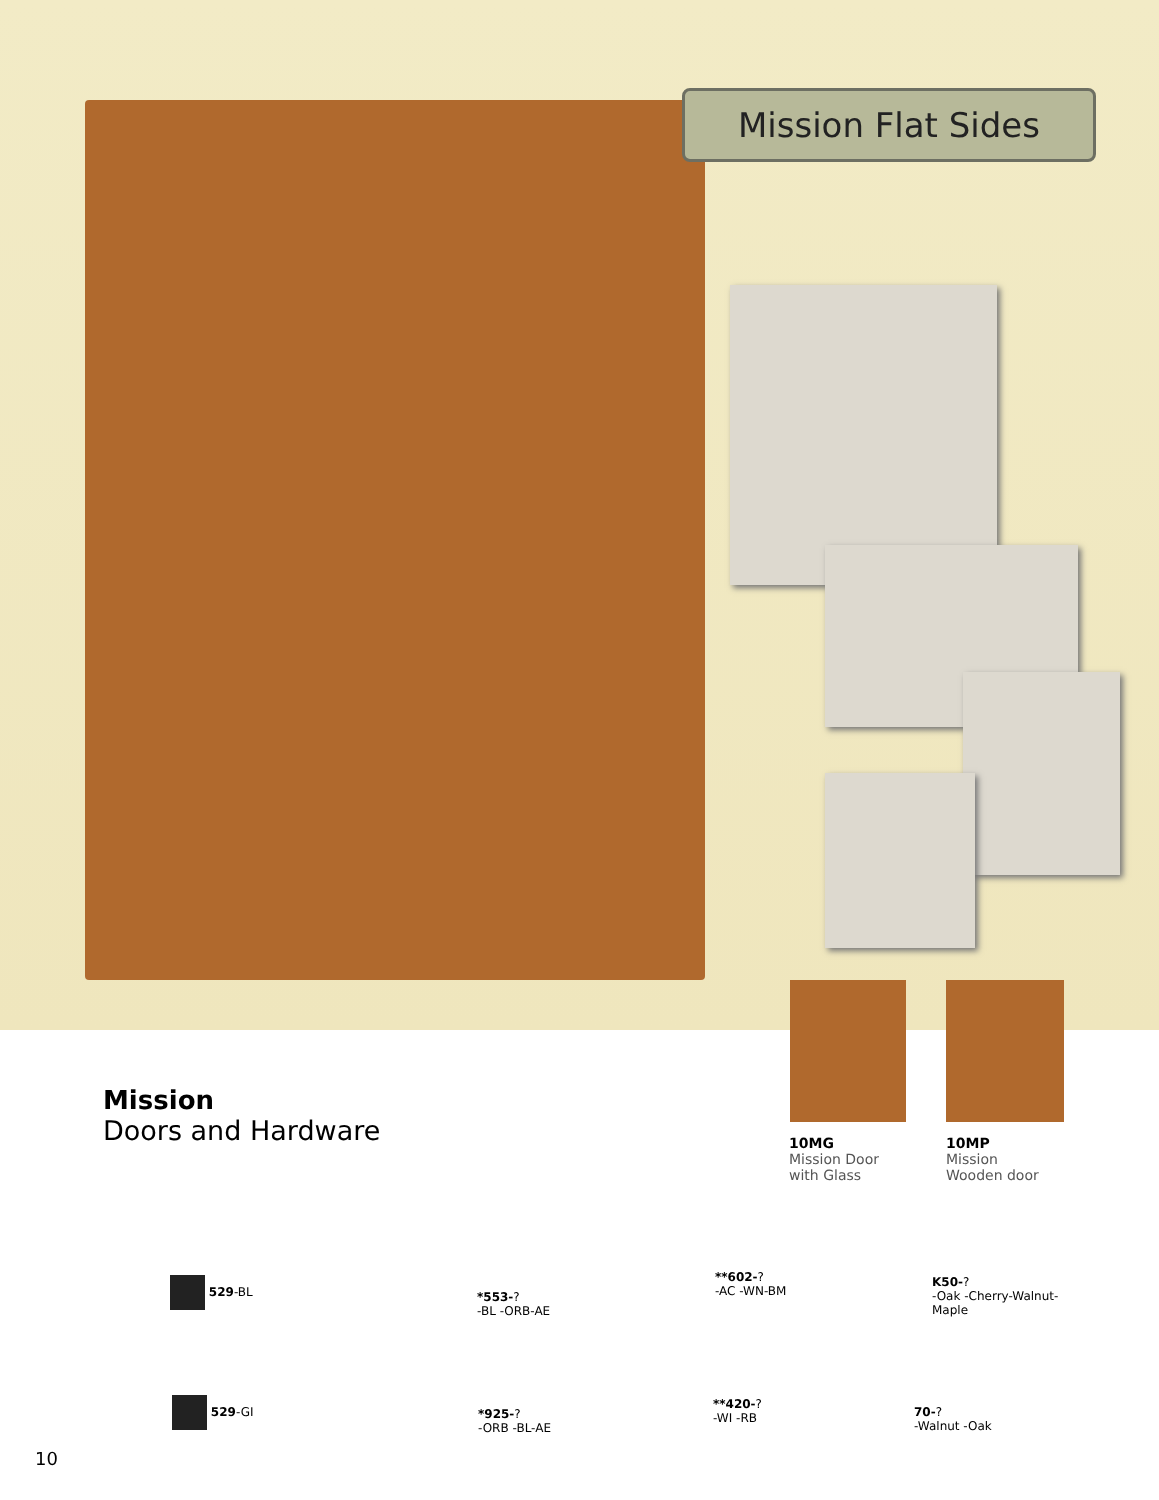Mission Flat Sides
Mission
Doors and Hardware
10MG
Mission Door
with Glass
10MP
Mission
Wooden door
529-BL
529-GI
*553-?
-BL -ORB-AE
*925-?
-ORB -BL-AE
**602-?
-AC -WN-BM
**420-?
-WI -RB
K50-?
-Oak -Cherry-Walnut-
Maple
70-?
-Walnut -Oak
10